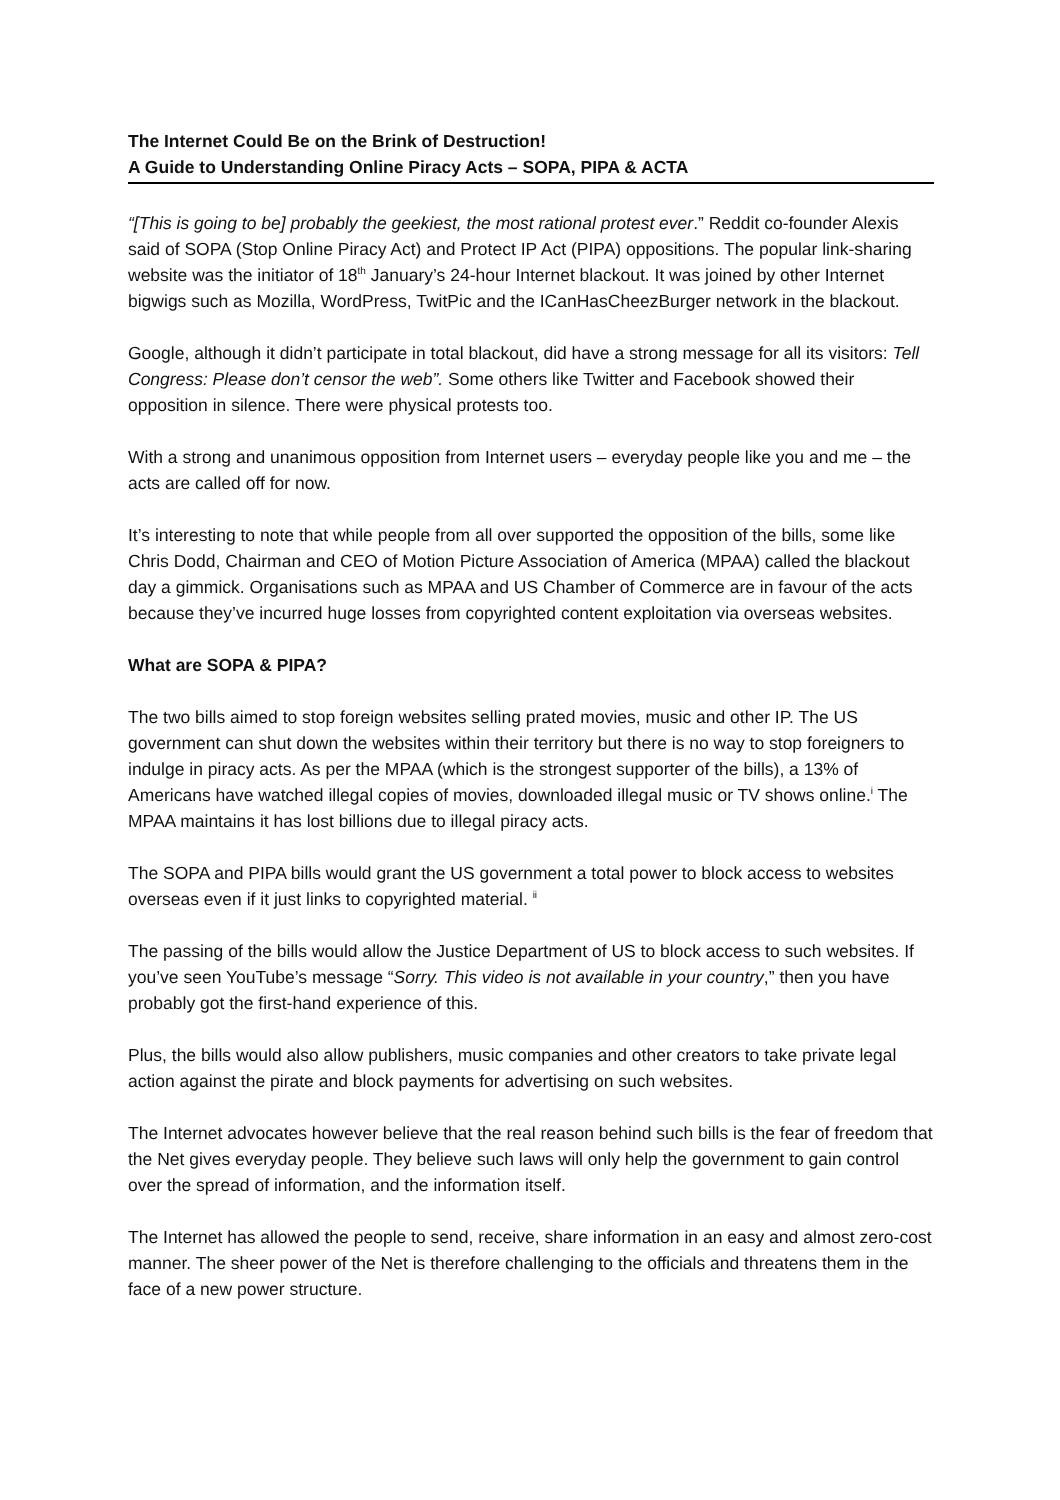The Internet Could Be on the Brink of Destruction!
A Guide to Understanding Online Piracy Acts – SOPA, PIPA & ACTA
“[This is going to be] probably the geekiest, the most rational protest ever.” Reddit co-founder Alexis said of SOPA (Stop Online Piracy Act) and Protect IP Act (PIPA) oppositions. The popular link-sharing website was the initiator of 18<sup>th</sup> January’s 24-hour Internet blackout. It was joined by other Internet bigwigs such as Mozilla, WordPress, TwitPic and the ICanHasCheezBurger network in the blackout.
Google, although it didn’t participate in total blackout, did have a strong message for all its visitors: Tell Congress: Please don’t censor the web”. Some others like Twitter and Facebook showed their opposition in silence. There were physical protests too.
With a strong and unanimous opposition from Internet users – everyday people like you and me – the acts are called off for now.
It’s interesting to note that while people from all over supported the opposition of the bills, some like Chris Dodd, Chairman and CEO of Motion Picture Association of America (MPAA) called the blackout day a gimmick. Organisations such as MPAA and US Chamber of Commerce are in favour of the acts because they’ve incurred huge losses from copyrighted content exploitation via overseas websites.
What are SOPA & PIPA?
The two bills aimed to stop foreign websites selling prated movies, music and other IP. The US government can shut down the websites within their territory but there is no way to stop foreigners to indulge in piracy acts. As per the MPAA (which is the strongest supporter of the bills), a 13% of Americans have watched illegal copies of movies, downloaded illegal music or TV shows online.<sup>i</sup> The MPAA maintains it has lost billions due to illegal piracy acts.
The SOPA and PIPA bills would grant the US government a total power to block access to websites overseas even if it just links to copyrighted material. <sup>ii</sup>
The passing of the bills would allow the Justice Department of US to block access to such websites. If you’ve seen YouTube’s message “Sorry. This video is not available in your country,” then you have probably got the first-hand experience of this.
Plus, the bills would also allow publishers, music companies and other creators to take private legal action against the pirate and block payments for advertising on such websites.
The Internet advocates however believe that the real reason behind such bills is the fear of freedom that the Net gives everyday people. They believe such laws will only help the government to gain control over the spread of information, and the information itself.
The Internet has allowed the people to send, receive, share information in an easy and almost zero-cost manner. The sheer power of the Net is therefore challenging to the officials and threatens them in the face of a new power structure.